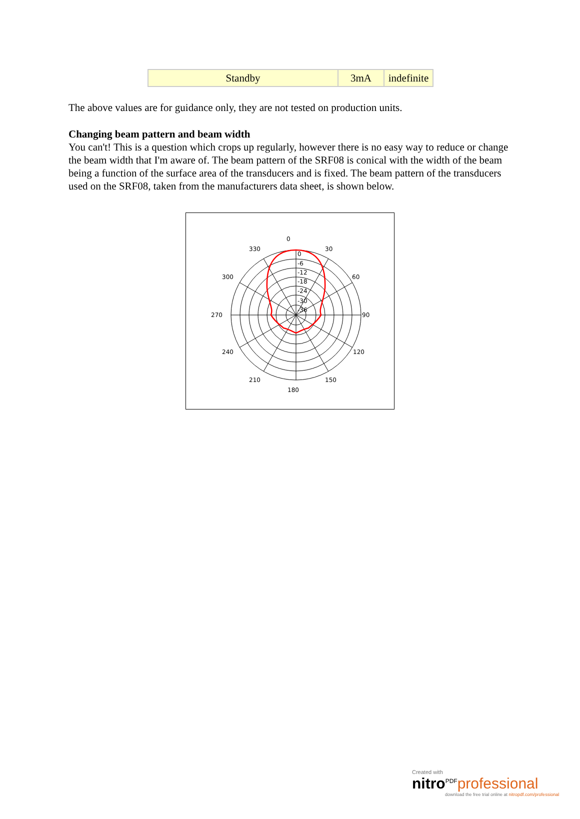| Standby | 3mA | indefinite |
The above values are for guidance only, they are not tested on production units.
Changing beam pattern and beam width
You can't! This is a question which crops up regularly, however there is no easy way to reduce or change the beam width that I'm aware of. The beam pattern of the SRF08 is conical with the width of the beam being a function of the surface area of the transducers and is fixed. The beam pattern of the transducers used on the SRF08, taken from the manufacturers data sheet, is shown below.
0
30
60
90
120
150
180
210
240
270
300
330
0
-6
-12
-18
-24
-30
-36
Created with
nitro<sup>PDF</sup>professional
download the free trial online at nitropdf.com/professional